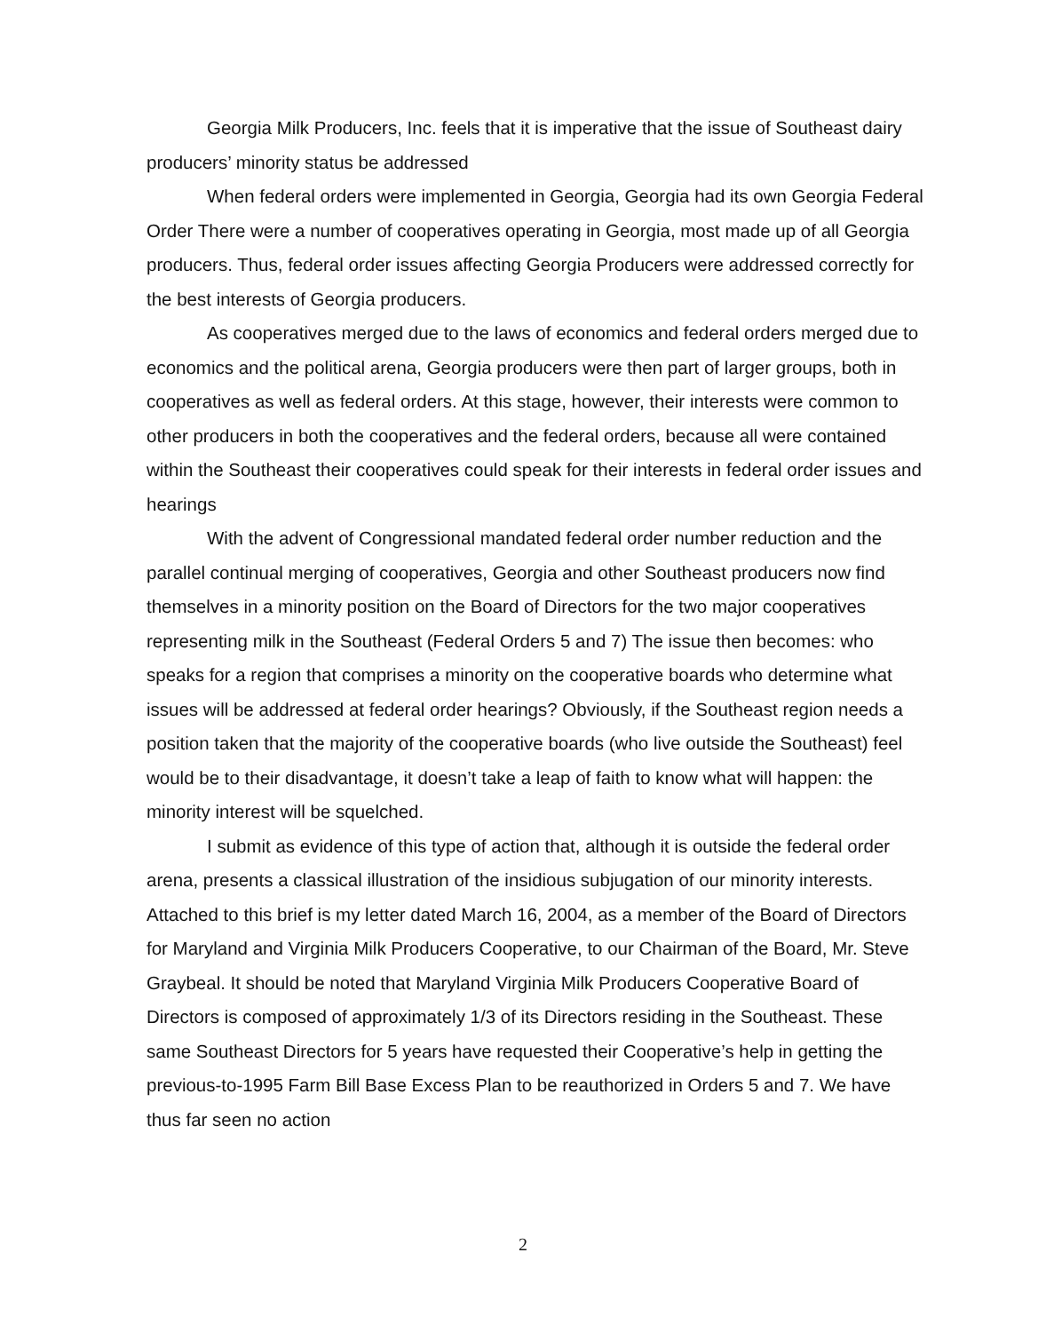Georgia Milk Producers, Inc. feels that it is imperative that the issue of Southeast dairy producers’ minority status be addressed
When federal orders were implemented in Georgia, Georgia had its own Georgia Federal Order There were a number of cooperatives operating in Georgia, most made up of all Georgia producers. Thus, federal order issues affecting Georgia Producers were addressed correctly for the best interests of Georgia producers.
As cooperatives merged due to the laws of economics and federal orders merged due to economics and the political arena, Georgia producers were then part of larger groups, both in cooperatives as well as federal orders. At this stage, however, their interests were common to other producers in both the cooperatives and the federal orders, because all were contained within the Southeast their cooperatives could speak for their interests in federal order issues and hearings
With the advent of Congressional mandated federal order number reduction and the parallel continual merging of cooperatives, Georgia and other Southeast producers now find themselves in a minority position on the Board of Directors for the two major cooperatives representing milk in the Southeast (Federal Orders 5 and 7) The issue then becomes: who speaks for a region that comprises a minority on the cooperative boards who determine what issues will be addressed at federal order hearings? Obviously, if the Southeast region needs a position taken that the majority of the cooperative boards (who live outside the Southeast) feel would be to their disadvantage, it doesn’t take a leap of faith to know what will happen: the minority interest will be squelched.
I submit as evidence of this type of action that, although it is outside the federal order arena, presents a classical illustration of the insidious subjugation of our minority interests. Attached to this brief is my letter dated March 16, 2004, as a member of the Board of Directors for Maryland and Virginia Milk Producers Cooperative, to our Chairman of the Board, Mr. Steve Graybeal. It should be noted that Maryland Virginia Milk Producers Cooperative Board of Directors is composed of approximately 1/3 of its Directors residing in the Southeast. These same Southeast Directors for 5 years have requested their Cooperative’s help in getting the previous-to-1995 Farm Bill Base Excess Plan to be reauthorized in Orders 5 and 7. We have thus far seen no action
2